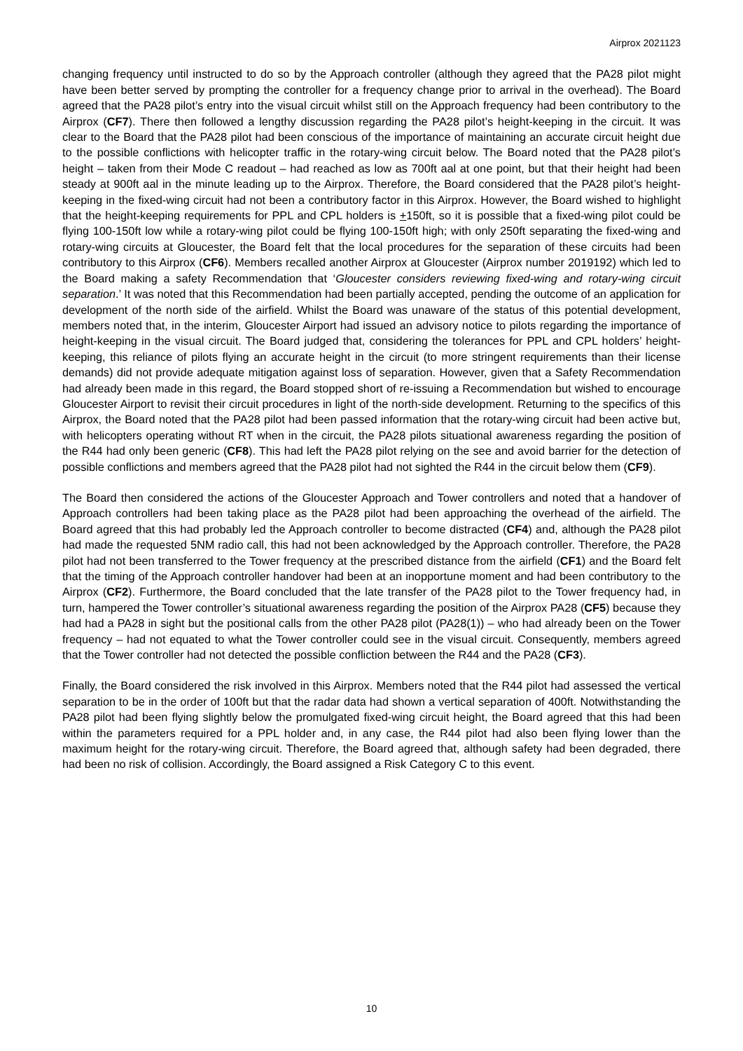Airprox 2021123
changing frequency until instructed to do so by the Approach controller (although they agreed that the PA28 pilot might have been better served by prompting the controller for a frequency change prior to arrival in the overhead). The Board agreed that the PA28 pilot’s entry into the visual circuit whilst still on the Approach frequency had been contributory to the Airprox (CF7). There then followed a lengthy discussion regarding the PA28 pilot’s height-keeping in the circuit. It was clear to the Board that the PA28 pilot had been conscious of the importance of maintaining an accurate circuit height due to the possible conflictions with helicopter traffic in the rotary-wing circuit below. The Board noted that the PA28 pilot’s height – taken from their Mode C readout – had reached as low as 700ft aal at one point, but that their height had been steady at 900ft aal in the minute leading up to the Airprox. Therefore, the Board considered that the PA28 pilot’s height-keeping in the fixed-wing circuit had not been a contributory factor in this Airprox. However, the Board wished to highlight that the height-keeping requirements for PPL and CPL holders is +150ft, so it is possible that a fixed-wing pilot could be flying 100-150ft low while a rotary-wing pilot could be flying 100-150ft high; with only 250ft separating the fixed-wing and rotary-wing circuits at Gloucester, the Board felt that the local procedures for the separation of these circuits had been contributory to this Airprox (CF6). Members recalled another Airprox at Gloucester (Airprox number 2019192) which led to the Board making a safety Recommendation that ‘Gloucester considers reviewing fixed-wing and rotary-wing circuit separation.’ It was noted that this Recommendation had been partially accepted, pending the outcome of an application for development of the north side of the airfield. Whilst the Board was unaware of the status of this potential development, members noted that, in the interim, Gloucester Airport had issued an advisory notice to pilots regarding the importance of height-keeping in the visual circuit. The Board judged that, considering the tolerances for PPL and CPL holders’ height-keeping, this reliance of pilots flying an accurate height in the circuit (to more stringent requirements than their license demands) did not provide adequate mitigation against loss of separation. However, given that a Safety Recommendation had already been made in this regard, the Board stopped short of re-issuing a Recommendation but wished to encourage Gloucester Airport to revisit their circuit procedures in light of the north-side development. Returning to the specifics of this Airprox, the Board noted that the PA28 pilot had been passed information that the rotary-wing circuit had been active but, with helicopters operating without RT when in the circuit, the PA28 pilots situational awareness regarding the position of the R44 had only been generic (CF8). This had left the PA28 pilot relying on the see and avoid barrier for the detection of possible conflictions and members agreed that the PA28 pilot had not sighted the R44 in the circuit below them (CF9).
The Board then considered the actions of the Gloucester Approach and Tower controllers and noted that a handover of Approach controllers had been taking place as the PA28 pilot had been approaching the overhead of the airfield. The Board agreed that this had probably led the Approach controller to become distracted (CF4) and, although the PA28 pilot had made the requested 5NM radio call, this had not been acknowledged by the Approach controller. Therefore, the PA28 pilot had not been transferred to the Tower frequency at the prescribed distance from the airfield (CF1) and the Board felt that the timing of the Approach controller handover had been at an inopportune moment and had been contributory to the Airprox (CF2). Furthermore, the Board concluded that the late transfer of the PA28 pilot to the Tower frequency had, in turn, hampered the Tower controller’s situational awareness regarding the position of the Airprox PA28 (CF5) because they had had a PA28 in sight but the positional calls from the other PA28 pilot (PA28(1)) – who had already been on the Tower frequency – had not equated to what the Tower controller could see in the visual circuit. Consequently, members agreed that the Tower controller had not detected the possible confliction between the R44 and the PA28 (CF3).
Finally, the Board considered the risk involved in this Airprox. Members noted that the R44 pilot had assessed the vertical separation to be in the order of 100ft but that the radar data had shown a vertical separation of 400ft. Notwithstanding the PA28 pilot had been flying slightly below the promulgated fixed-wing circuit height, the Board agreed that this had been within the parameters required for a PPL holder and, in any case, the R44 pilot had also been flying lower than the maximum height for the rotary-wing circuit. Therefore, the Board agreed that, although safety had been degraded, there had been no risk of collision. Accordingly, the Board assigned a Risk Category C to this event.
10